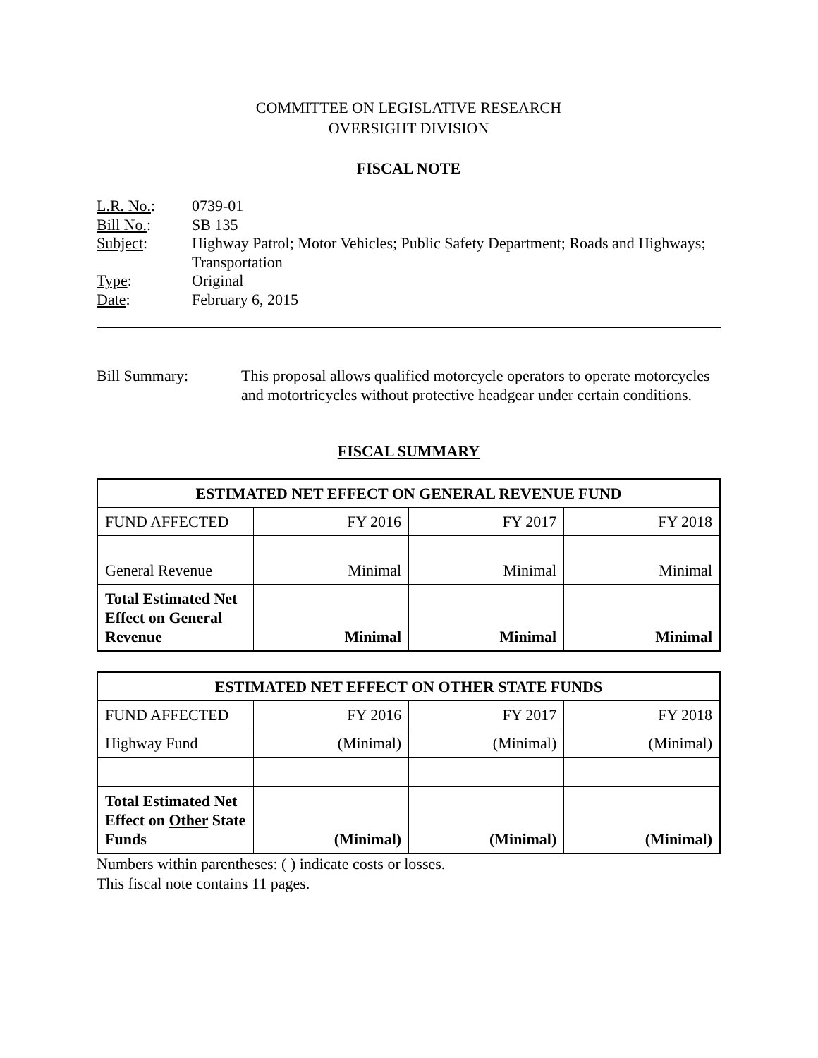COMMITTEE ON LEGISLATIVE RESEARCH
OVERSIGHT DIVISION
FISCAL NOTE
L.R. No.:
0739-01
Bill No.:
SB 135
Subject:
Highway Patrol; Motor Vehicles; Public Safety Department; Roads and Highways; Transportation
Type:
Original
Date:
February 6, 2015
Bill Summary:
This proposal allows qualified motorcycle operators to operate motorcycles and motortricycles without protective headgear under certain conditions.
FISCAL SUMMARY
| ESTIMATED NET EFFECT ON GENERAL REVENUE FUND | | | |
| --- | --- | --- | --- |
| FUND AFFECTED | FY 2016 | FY 2017 | FY 2018 |
| General Revenue | Minimal | Minimal | Minimal |
| Total Estimated Net Effect on General Revenue | Minimal | Minimal | Minimal |
| ESTIMATED NET EFFECT ON OTHER STATE FUNDS | | | |
| --- | --- | --- | --- |
| FUND AFFECTED | FY 2016 | FY 2017 | FY 2018 |
| Highway Fund | (Minimal) | (Minimal) | (Minimal) |
| Total Estimated Net Effect on Other State Funds | (Minimal) | (Minimal) | (Minimal) |
Numbers within parentheses: ( ) indicate costs or losses.
This fiscal note contains 11 pages.